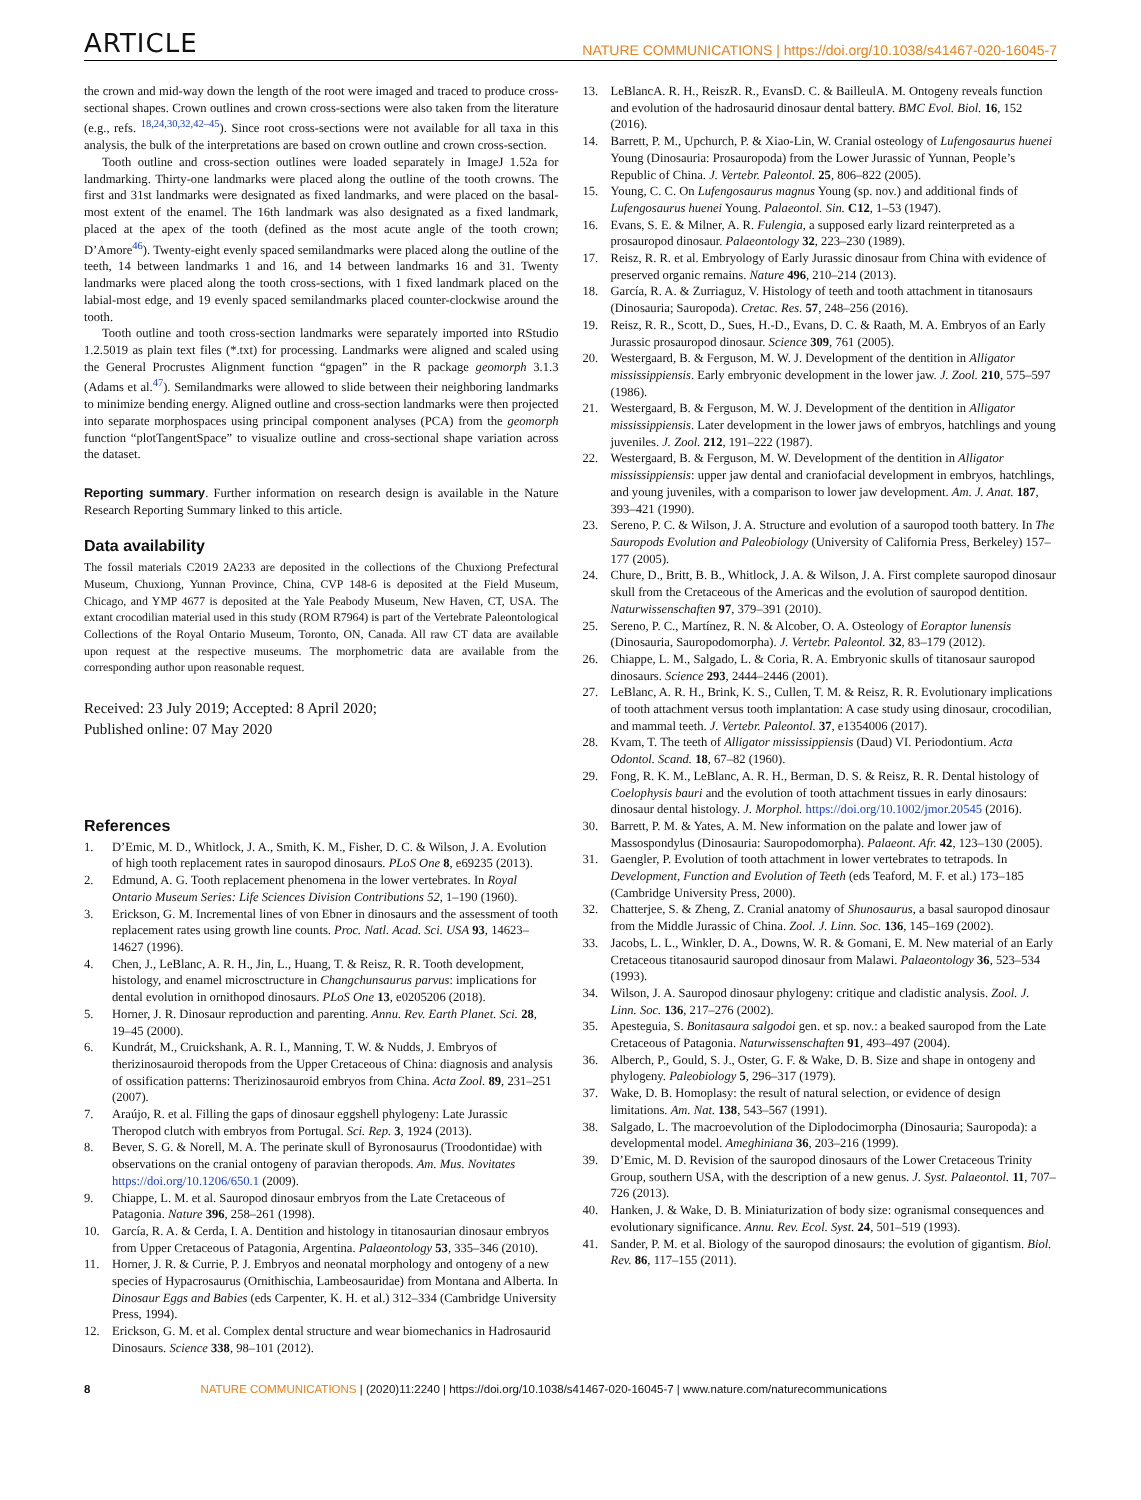ARTICLE NATURE COMMUNICATIONS | https://doi.org/10.1038/s41467-020-16045-7
the crown and mid-way down the length of the root were imaged and traced to produce cross-sectional shapes. Crown outlines and crown cross-sections were also taken from the literature (e.g., refs. <sup>18,24,30,32,42–45</sup>). Since root cross-sections were not available for all taxa in this analysis, the bulk of the interpretations are based on crown outline and crown cross-section.
Tooth outline and cross-section outlines were loaded separately in ImageJ 1.52a for landmarking. Thirty-one landmarks were placed along the outline of the tooth crowns. The first and 31st landmarks were designated as fixed landmarks, and were placed on the basal-most extent of the enamel. The 16th landmark was also designated as a fixed landmark, placed at the apex of the tooth (defined as the most acute angle of the tooth crown; D’Amore<sup>46</sup>). Twenty-eight evenly spaced semilandmarks were placed along the outline of the teeth, 14 between landmarks 1 and 16, and 14 between landmarks 16 and 31. Twenty landmarks were placed along the tooth cross-sections, with 1 fixed landmark placed on the labial-most edge, and 19 evenly spaced semilandmarks placed counter-clockwise around the tooth.
Tooth outline and tooth cross-section landmarks were separately imported into RStudio 1.2.5019 as plain text files (*.txt) for processing. Landmarks were aligned and scaled using the General Procrustes Alignment function “gpagen” in the R package geomorph 3.1.3 (Adams et al.<sup>47</sup>). Semilandmarks were allowed to slide between their neighboring landmarks to minimize bending energy. Aligned outline and cross-section landmarks were then projected into separate morphospaces using principal component analyses (PCA) from the geomorph function “plotTangentSpace” to visualize outline and cross-sectional shape variation across the dataset.
Reporting summary. Further information on research design is available in the Nature Research Reporting Summary linked to this article.
Data availability
The fossil materials C2019 2A233 are deposited in the collections of the Chuxiong Prefectural Museum, Chuxiong, Yunnan Province, China, CVP 148-6 is deposited at the Field Museum, Chicago, and YMP 4677 is deposited at the Yale Peabody Museum, New Haven, CT, USA. The extant crocodilian material used in this study (ROM R7964) is part of the Vertebrate Paleontological Collections of the Royal Ontario Museum, Toronto, ON, Canada. All raw CT data are available upon request at the respective museums. The morphometric data are available from the corresponding author upon reasonable request.
Received: 23 July 2019; Accepted: 8 April 2020;
Published online: 07 May 2020
References
1. D’Emic, M. D., Whitlock, J. A., Smith, K. M., Fisher, D. C. & Wilson, J. A. Evolution of high tooth replacement rates in sauropod dinosaurs. PLoS One 8, e69235 (2013).
2. Edmund, A. G. Tooth replacement phenomena in the lower vertebrates. In Royal Ontario Museum Series: Life Sciences Division Contributions 52, 1–190 (1960).
3. Erickson, G. M. Incremental lines of von Ebner in dinosaurs and the assessment of tooth replacement rates using growth line counts. Proc. Natl. Acad. Sci. USA 93, 14623–14627 (1996).
4. Chen, J., LeBlanc, A. R. H., Jin, L., Huang, T. & Reisz, R. R. Tooth development, histology, and enamel microsctructure in Changchunsaurus parvus: implications for dental evolution in ornithopod dinosaurs. PLoS One 13, e0205206 (2018).
5. Horner, J. R. Dinosaur reproduction and parenting. Annu. Rev. Earth Planet. Sci. 28, 19–45 (2000).
6. Kundrát, M., Cruickshank, A. R. I., Manning, T. W. & Nudds, J. Embryos of therizinosauroid theropods from the Upper Cretaceous of China: diagnosis and analysis of ossification patterns: Therizinosauroid embryos from China. Acta Zool. 89, 231–251 (2007).
7. Araújo, R. et al. Filling the gaps of dinosaur eggshell phylogeny: Late Jurassic Theropod clutch with embryos from Portugal. Sci. Rep. 3, 1924 (2013).
8. Bever, S. G. & Norell, M. A. The perinate skull of Byronosaurus (Troodontidae) with observations on the cranial ontogeny of paravian theropods. Am. Mus. Novitates https://doi.org/10.1206/650.1 (2009).
9. Chiappe, L. M. et al. Sauropod dinosaur embryos from the Late Cretaceous of Patagonia. Nature 396, 258–261 (1998).
10. García, R. A. & Cerda, I. A. Dentition and histology in titanosaurian dinosaur embryos from Upper Cretaceous of Patagonia, Argentina. Palaeontology 53, 335–346 (2010).
11. Horner, J. R. & Currie, P. J. Embryos and neonatal morphology and ontogeny of a new species of Hypacrosaurus (Ornithischia, Lambeosauridae) from Montana and Alberta. In Dinosaur Eggs and Babies (eds Carpenter, K. H. et al.) 312–334 (Cambridge University Press, 1994).
12. Erickson, G. M. et al. Complex dental structure and wear biomechanics in Hadrosaurid Dinosaurs. Science 338, 98–101 (2012).
13. LeBlancA. R. H., ReiszR. R., EvansD. C. & BailleulA. M. Ontogeny reveals function and evolution of the hadrosaurid dinosaur dental battery. BMC Evol. Biol. 16, 152 (2016).
14. Barrett, P. M., Upchurch, P. & Xiao-Lin, W. Cranial osteology of Lufengosaurus huenei Young (Dinosauria: Prosauropoda) from the Lower Jurassic of Yunnan, People’s Republic of China. J. Vertebr. Paleontol. 25, 806–822 (2005).
15. Young, C. C. On Lufengosaurus magnus Young (sp. nov.) and additional finds of Lufengosaurus huenei Young. Palaeontol. Sin. C12, 1–53 (1947).
16. Evans, S. E. & Milner, A. R. Fulengia, a supposed early lizard reinterpreted as a prosauropod dinosaur. Palaeontology 32, 223–230 (1989).
17. Reisz, R. R. et al. Embryology of Early Jurassic dinosaur from China with evidence of preserved organic remains. Nature 496, 210–214 (2013).
18. García, R. A. & Zurriaguz, V. Histology of teeth and tooth attachment in titanosaurs (Dinosauria; Sauropoda). Cretac. Res. 57, 248–256 (2016).
19. Reisz, R. R., Scott, D., Sues, H.-D., Evans, D. C. & Raath, M. A. Embryos of an Early Jurassic prosauropod dinosaur. Science 309, 761 (2005).
20. Westergaard, B. & Ferguson, M. W. J. Development of the dentition in Alligator mississippiensis. Early embryonic development in the lower jaw. J. Zool. 210, 575–597 (1986).
21. Westergaard, B. & Ferguson, M. W. J. Development of the dentition in Alligator mississippiensis. Later development in the lower jaws of embryos, hatchlings and young juveniles. J. Zool. 212, 191–222 (1987).
22. Westergaard, B. & Ferguson, M. W. Development of the dentition in Alligator mississippiensis: upper jaw dental and craniofacial development in embryos, hatchlings, and young juveniles, with a comparison to lower jaw development. Am. J. Anat. 187, 393–421 (1990).
23. Sereno, P. C. & Wilson, J. A. Structure and evolution of a sauropod tooth battery. In The Sauropods Evolution and Paleobiology (University of California Press, Berkeley) 157–177 (2005).
24. Chure, D., Britt, B. B., Whitlock, J. A. & Wilson, J. A. First complete sauropod dinosaur skull from the Cretaceous of the Americas and the evolution of sauropod dentition. Naturwissenschaften 97, 379–391 (2010).
25. Sereno, P. C., Martínez, R. N. & Alcober, O. A. Osteology of Eoraptor lunensis (Dinosauria, Sauropodomorpha). J. Vertebr. Paleontol. 32, 83–179 (2012).
26. Chiappe, L. M., Salgado, L. & Coria, R. A. Embryonic skulls of titanosaur sauropod dinosaurs. Science 293, 2444–2446 (2001).
27. LeBlanc, A. R. H., Brink, K. S., Cullen, T. M. & Reisz, R. R. Evolutionary implications of tooth attachment versus tooth implantation: A case study using dinosaur, crocodilian, and mammal teeth. J. Vertebr. Paleontol. 37, e1354006 (2017).
28. Kvam, T. The teeth of Alligator mississippiensis (Daud) VI. Periodontium. Acta Odontol. Scand. 18, 67–82 (1960).
29. Fong, R. K. M., LeBlanc, A. R. H., Berman, D. S. & Reisz, R. R. Dental histology of Coelophysis bauri and the evolution of tooth attachment tissues in early dinosaurs: dinosaur dental histology. J. Morphol. https://doi.org/10.1002/jmor.20545 (2016).
30. Barrett, P. M. & Yates, A. M. New information on the palate and lower jaw of Massospondylus (Dinosauria: Sauropodomorpha). Palaeont. Afr. 42, 123–130 (2005).
31. Gaengler, P. Evolution of tooth attachment in lower vertebrates to tetrapods. In Development, Function and Evolution of Teeth (eds Teaford, M. F. et al.) 173–185 (Cambridge University Press, 2000).
32. Chatterjee, S. & Zheng, Z. Cranial anatomy of Shunosaurus, a basal sauropod dinosaur from the Middle Jurassic of China. Zool. J. Linn. Soc. 136, 145–169 (2002).
33. Jacobs, L. L., Winkler, D. A., Downs, W. R. & Gomani, E. M. New material of an Early Cretaceous titanosaurid sauropod dinosaur from Malawi. Palaeontology 36, 523–534 (1993).
34. Wilson, J. A. Sauropod dinosaur phylogeny: critique and cladistic analysis. Zool. J. Linn. Soc. 136, 217–276 (2002).
35. Apesteguia, S. Bonitasaura salgodoi gen. et sp. nov.: a beaked sauropod from the Late Cretaceous of Patagonia. Naturwissenschaften 91, 493–497 (2004).
36. Alberch, P., Gould, S. J., Oster, G. F. & Wake, D. B. Size and shape in ontogeny and phylogeny. Paleobiology 5, 296–317 (1979).
37. Wake, D. B. Homoplasy: the result of natural selection, or evidence of design limitations. Am. Nat. 138, 543–567 (1991).
38. Salgado, L. The macroevolution of the Diplodocimorpha (Dinosauria; Sauropoda): a developmental model. Ameghiniana 36, 203–216 (1999).
39. D’Emic, M. D. Revision of the sauropod dinosaurs of the Lower Cretaceous Trinity Group, southern USA, with the description of a new genus. J. Syst. Palaeontol. 11, 707–726 (2013).
40. Hanken, J. & Wake, D. B. Miniaturization of body size: ogranismal consequences and evolutionary significance. Annu. Rev. Ecol. Syst. 24, 501–519 (1993).
41. Sander, P. M. et al. Biology of the sauropod dinosaurs: the evolution of gigantism. Biol. Rev. 86, 117–155 (2011).
8 NATURE COMMUNICATIONS | (2020)11:2240 | https://doi.org/10.1038/s41467-020-16045-7 | www.nature.com/naturecommunications